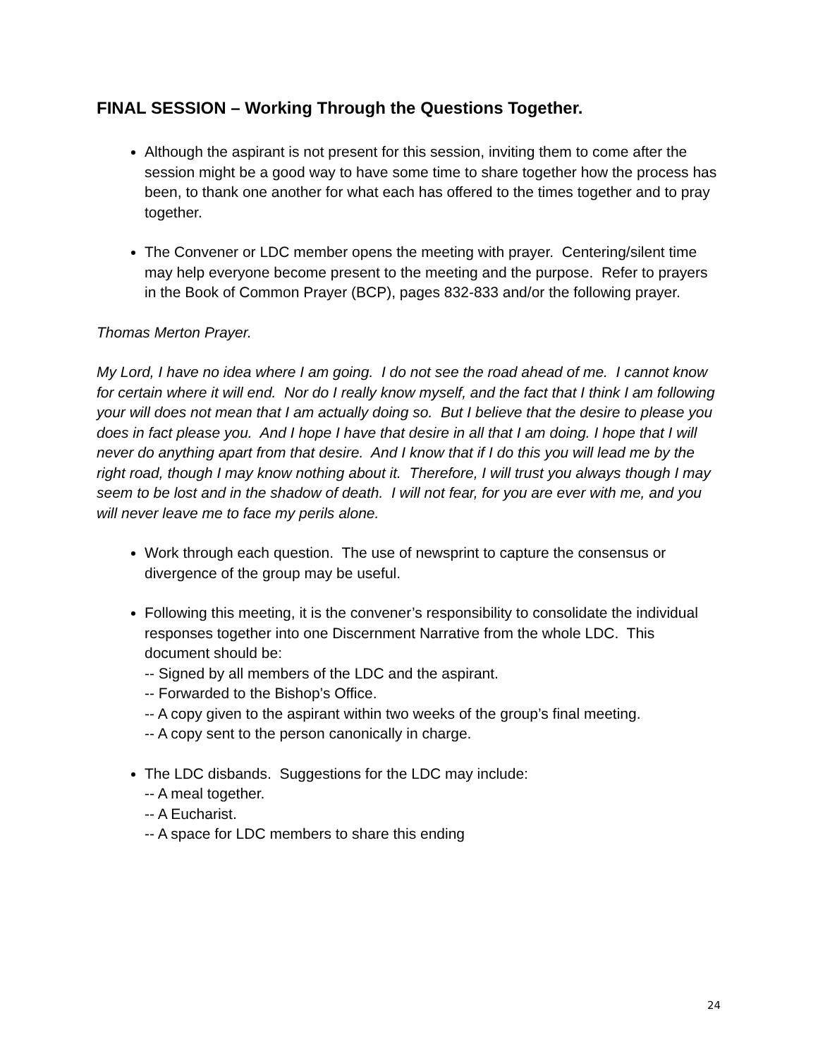FINAL SESSION – Working Through the Questions Together.
Although the aspirant is not present for this session, inviting them to come after the session might be a good way to have some time to share together how the process has been, to thank one another for what each has offered to the times together and to pray together.
The Convener or LDC member opens the meeting with prayer. Centering/silent time may help everyone become present to the meeting and the purpose. Refer to prayers in the Book of Common Prayer (BCP), pages 832-833 and/or the following prayer.
Thomas Merton Prayer.
My Lord, I have no idea where I am going. I do not see the road ahead of me. I cannot know for certain where it will end. Nor do I really know myself, and the fact that I think I am following your will does not mean that I am actually doing so. But I believe that the desire to please you does in fact please you. And I hope I have that desire in all that I am doing. I hope that I will never do anything apart from that desire. And I know that if I do this you will lead me by the right road, though I may know nothing about it. Therefore, I will trust you always though I may seem to be lost and in the shadow of death. I will not fear, for you are ever with me, and you will never leave me to face my perils alone.
Work through each question. The use of newsprint to capture the consensus or divergence of the group may be useful.
Following this meeting, it is the convener’s responsibility to consolidate the individual responses together into one Discernment Narrative from the whole LDC. This document should be:
-- Signed by all members of the LDC and the aspirant.
-- Forwarded to the Bishop’s Office.
-- A copy given to the aspirant within two weeks of the group’s final meeting.
-- A copy sent to the person canonically in charge.
The LDC disbands. Suggestions for the LDC may include:
-- A meal together.
-- A Eucharist.
-- A space for LDC members to share this ending
24